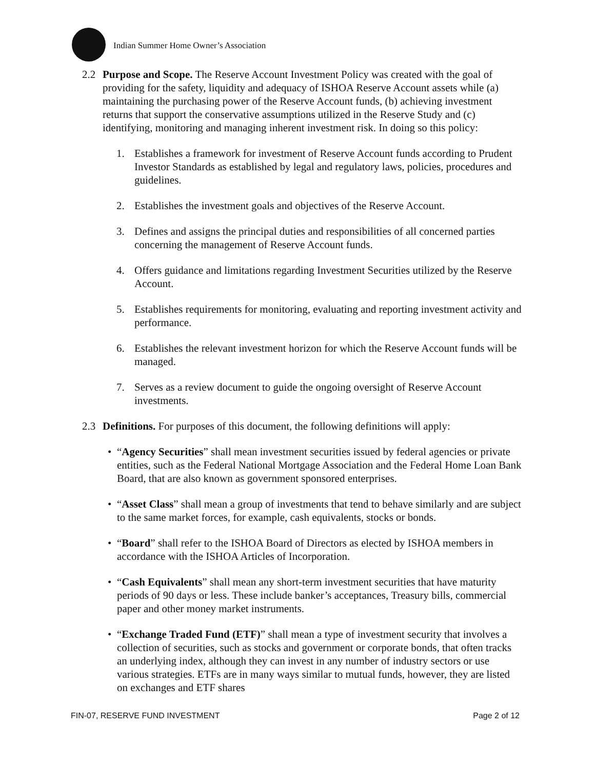Indian Summer Home Owner’s Association
2.2 Purpose and Scope. The Reserve Account Investment Policy was created with the goal of providing for the safety, liquidity and adequacy of ISHOA Reserve Account assets while (a) maintaining the purchasing power of the Reserve Account funds, (b) achieving investment returns that support the conservative assumptions utilized in the Reserve Study and (c) identifying, monitoring and managing inherent investment risk. In doing so this policy:
1. Establishes a framework for investment of Reserve Account funds according to Prudent Investor Standards as established by legal and regulatory laws, policies, procedures and guidelines.
2. Establishes the investment goals and objectives of the Reserve Account.
3. Defines and assigns the principal duties and responsibilities of all concerned parties concerning the management of Reserve Account funds.
4. Offers guidance and limitations regarding Investment Securities utilized by the Reserve Account.
5. Establishes requirements for monitoring, evaluating and reporting investment activity and performance.
6. Establishes the relevant investment horizon for which the Reserve Account funds will be managed.
7. Serves as a review document to guide the ongoing oversight of Reserve Account investments.
2.3 Definitions. For purposes of this document, the following definitions will apply:
• “Agency Securities” shall mean investment securities issued by federal agencies or private entities, such as the Federal National Mortgage Association and the Federal Home Loan Bank Board, that are also known as government sponsored enterprises.
• “Asset Class” shall mean a group of investments that tend to behave similarly and are subject to the same market forces, for example, cash equivalents, stocks or bonds.
• “Board” shall refer to the ISHOA Board of Directors as elected by ISHOA members in accordance with the ISHOA Articles of Incorporation.
• “Cash Equivalents” shall mean any short-term investment securities that have maturity periods of 90 days or less. These include banker’s acceptances, Treasury bills, commercial paper and other money market instruments.
• “Exchange Traded Fund (ETF)” shall mean a type of investment security that involves a collection of securities, such as stocks and government or corporate bonds, that often tracks an underlying index, although they can invest in any number of industry sectors or use various strategies. ETFs are in many ways similar to mutual funds, however, they are listed on exchanges and ETF shares
FIN-07, RESERVE FUND INVESTMENT Page 2 of 12